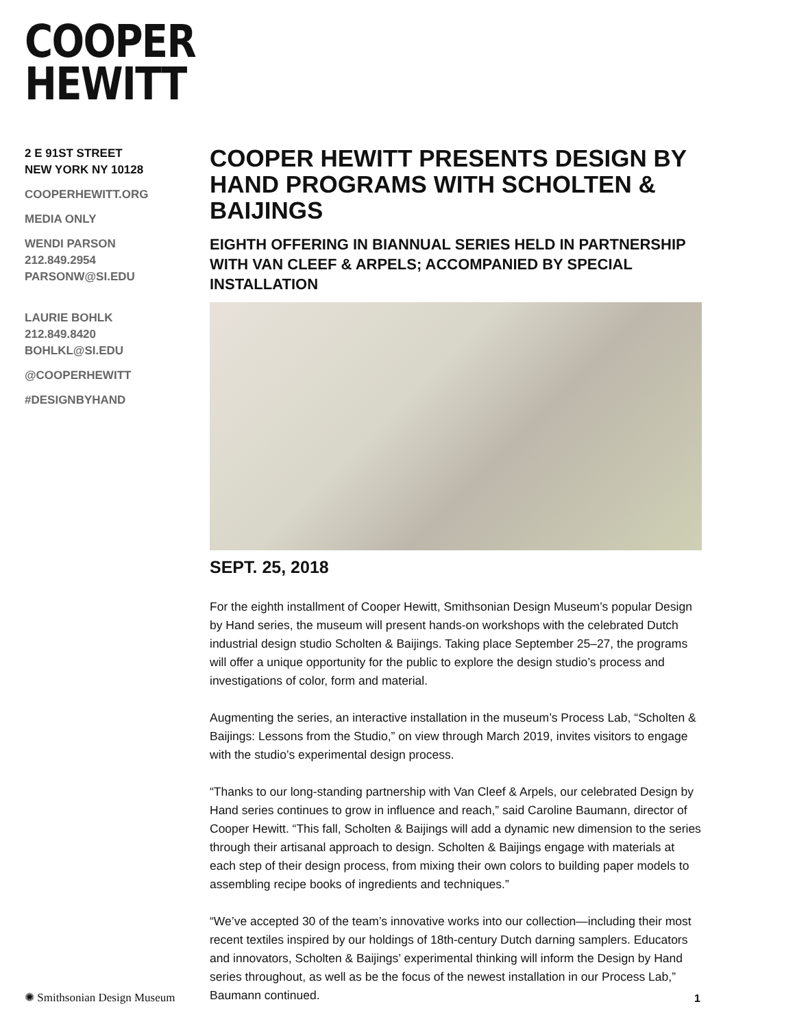COOPER
HEWITT
2 E 91ST STREET
NEW YORK NY 10128
COOPERHEWITT.ORG
MEDIA ONLY
WENDI PARSON
212.849.2954
PARSONW@SI.EDU
LAURIE BOHLK
212.849.8420
BOHLKL@SI.EDU
@COOPERHEWITT
#DESIGNBYHAND
COOPER HEWITT PRESENTS DESIGN BY HAND PROGRAMS WITH SCHOLTEN & BAIJINGS
EIGHTH OFFERING IN BIANNUAL SERIES HELD IN PARTNERSHIP WITH VAN CLEEF & ARPELS; ACCOMPANIED BY SPECIAL INSTALLATION
SEPT. 25, 2018
For the eighth installment of Cooper Hewitt, Smithsonian Design Museum’s popular Design by Hand series, the museum will present hands-on workshops with the celebrated Dutch industrial design studio Scholten & Baijings. Taking place September 25–27, the programs will offer a unique opportunity for the public to explore the design studio’s process and investigations of color, form and material.
Augmenting the series, an interactive installation in the museum’s Process Lab, “Scholten & Baijings: Lessons from the Studio,” on view through March 2019, invites visitors to engage with the studio’s experimental design process.
“Thanks to our long-standing partnership with Van Cleef & Arpels, our celebrated Design by Hand series continues to grow in influence and reach,” said Caroline Baumann, director of Cooper Hewitt. “This fall, Scholten & Baijings will add a dynamic new dimension to the series through their artisanal approach to design. Scholten & Baijings engage with materials at each step of their design process, from mixing their own colors to building paper models to assembling recipe books of ingredients and techniques.”
“We’ve accepted 30 of the team’s innovative works into our collection—including their most recent textiles inspired by our holdings of 18th-century Dutch darning samplers. Educators and innovators, Scholten & Baijings’ experimental thinking will inform the Design by Hand series throughout, as well as be the focus of the newest installation in our Process Lab,” Baumann continued.
✺ Smithsonian Design Museum 1